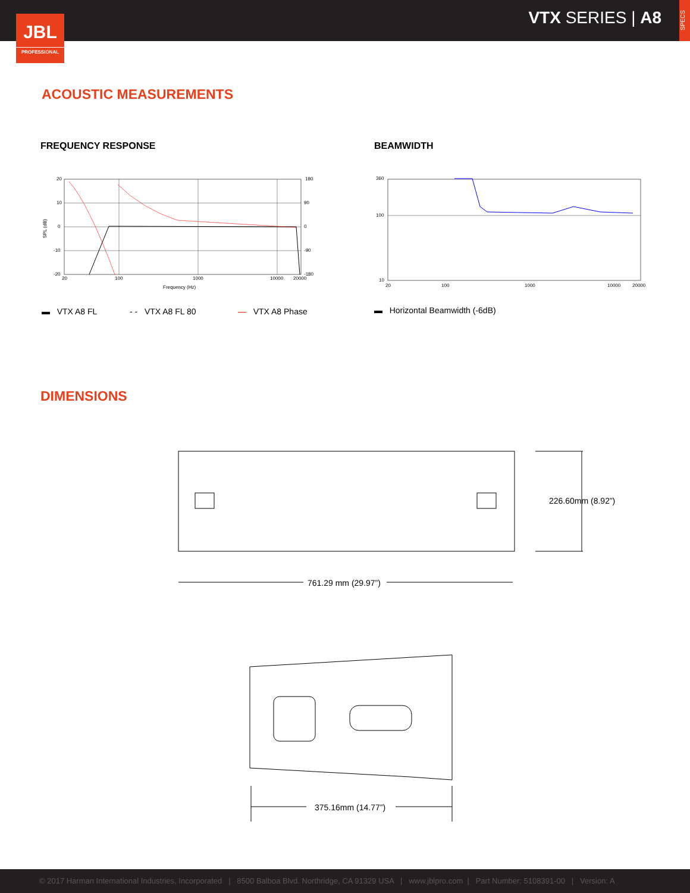VTX SERIES | A8
SPECS
JBL
PROFESSIONAL
ACOUSTIC MEASUREMENTS
FREQUENCY RESPONSE BEAMWIDTH
20
10
0
-10
-20
180
90
0
-90
-180
20
100
1000
10000
20000
Frequency (Hz)
SPL (dB)
360
100
10
20
100
1000
10000
20000
▬ VTX A8 FL - - VTX A8 FL 80 — VTX A8 Phase
▬ Horizontal Beamwidth (-6dB)
DIMENSIONS
226.60mm (8.92”)
761.29 mm (29.97”)
375.16mm (14.77”)
© 2017 Harman International Industries, Incorporated | 8500 Balboa Blvd. Northridge, CA 91329 USA | www.jblpro.com | Part Number: 5108391-00 | Version: A